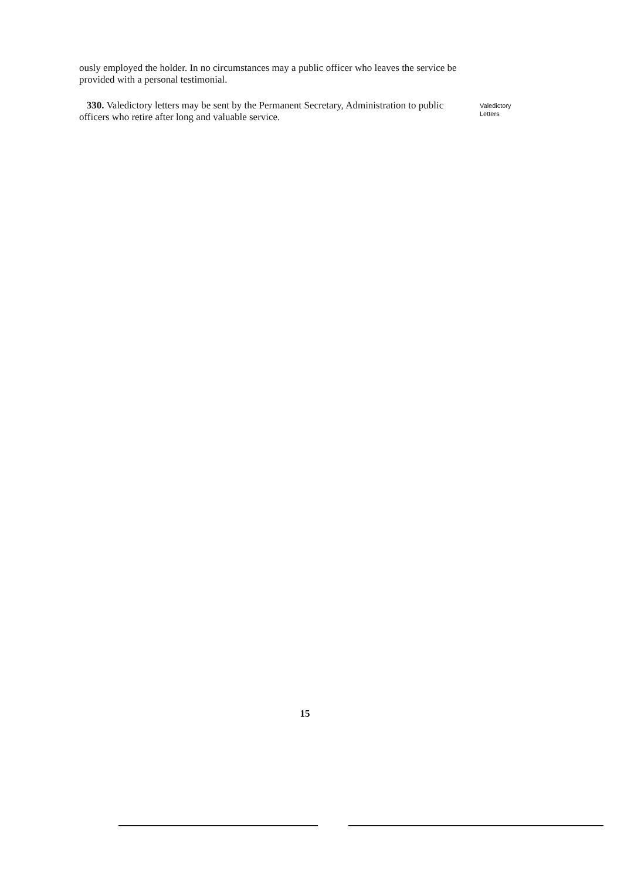ously employed the holder. In no circumstances may a public officer who leaves the service be provided with a personal testimonial.
330. Valedictory letters may be sent by the Permanent Secretary, Administration to public officers who retire after long and valuable service.
Valedictory
Letters
15